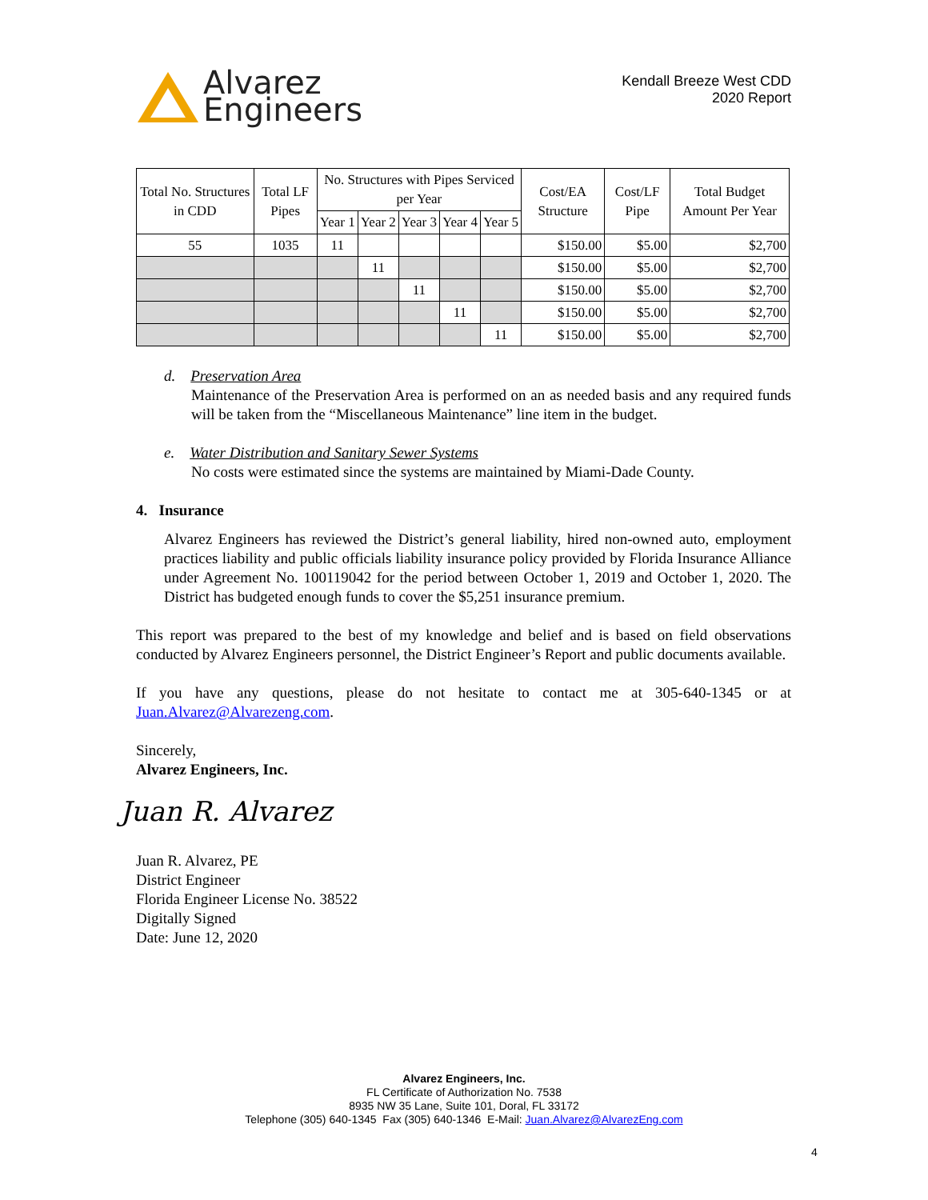Alvarez
Engineers
Kendall Breeze West CDD
2020 Report
| Total No. Structures in CDD | Total LF Pipes | No. Structures with Pipes Serviced per Year | | | | | Cost/EA Structure | Cost/LF Pipe | Total Budget Amount Per Year |
| --- | --- | --- | --- | --- | --- | --- | --- | --- | --- |
| | | Year 1 | Year 2 | Year 3 | Year 4 | Year 5 | | | |
| 55 | 1035 | 11 | | | | | $150.00 | $5.00 | $2,700 |
| | | | 11 | | | | $150.00 | $5.00 | $2,700 |
| | | | | 11 | | | $150.00 | $5.00 | $2,700 |
| | | | | | 11 | | $150.00 | $5.00 | $2,700 |
| | | | | | | 11 | $150.00 | $5.00 | $2,700 |
d. Preservation Area
Maintenance of the Preservation Area is performed on an as needed basis and any required funds will be taken from the “Miscellaneous Maintenance” line item in the budget.
e. Water Distribution and Sanitary Sewer Systems
No costs were estimated since the systems are maintained by Miami-Dade County.
4. Insurance
Alvarez Engineers has reviewed the District’s general liability, hired non-owned auto, employment practices liability and public officials liability insurance policy provided by Florida Insurance Alliance under Agreement No. 100119042 for the period between October 1, 2019 and October 1, 2020. The District has budgeted enough funds to cover the $5,251 insurance premium.
This report was prepared to the best of my knowledge and belief and is based on field observations conducted by Alvarez Engineers personnel, the District Engineer’s Report and public documents available.
If you have any questions, please do not hesitate to contact me at 305-640-1345 or at Juan.Alvarez@Alvarezeng.com.
Sincerely,
Alvarez Engineers, Inc.
Juan R. Alvarez
Juan R. Alvarez, PE
District Engineer
Florida Engineer License No. 38522
Digitally Signed
Date: June 12, 2020
Alvarez Engineers, Inc.
FL Certificate of Authorization No. 7538
8935 NW 35 Lane, Suite 101, Doral, FL 33172
Telephone (305) 640-1345 Fax (305) 640-1346 E-Mail: Juan.Alvarez@AlvarezEng.com
4